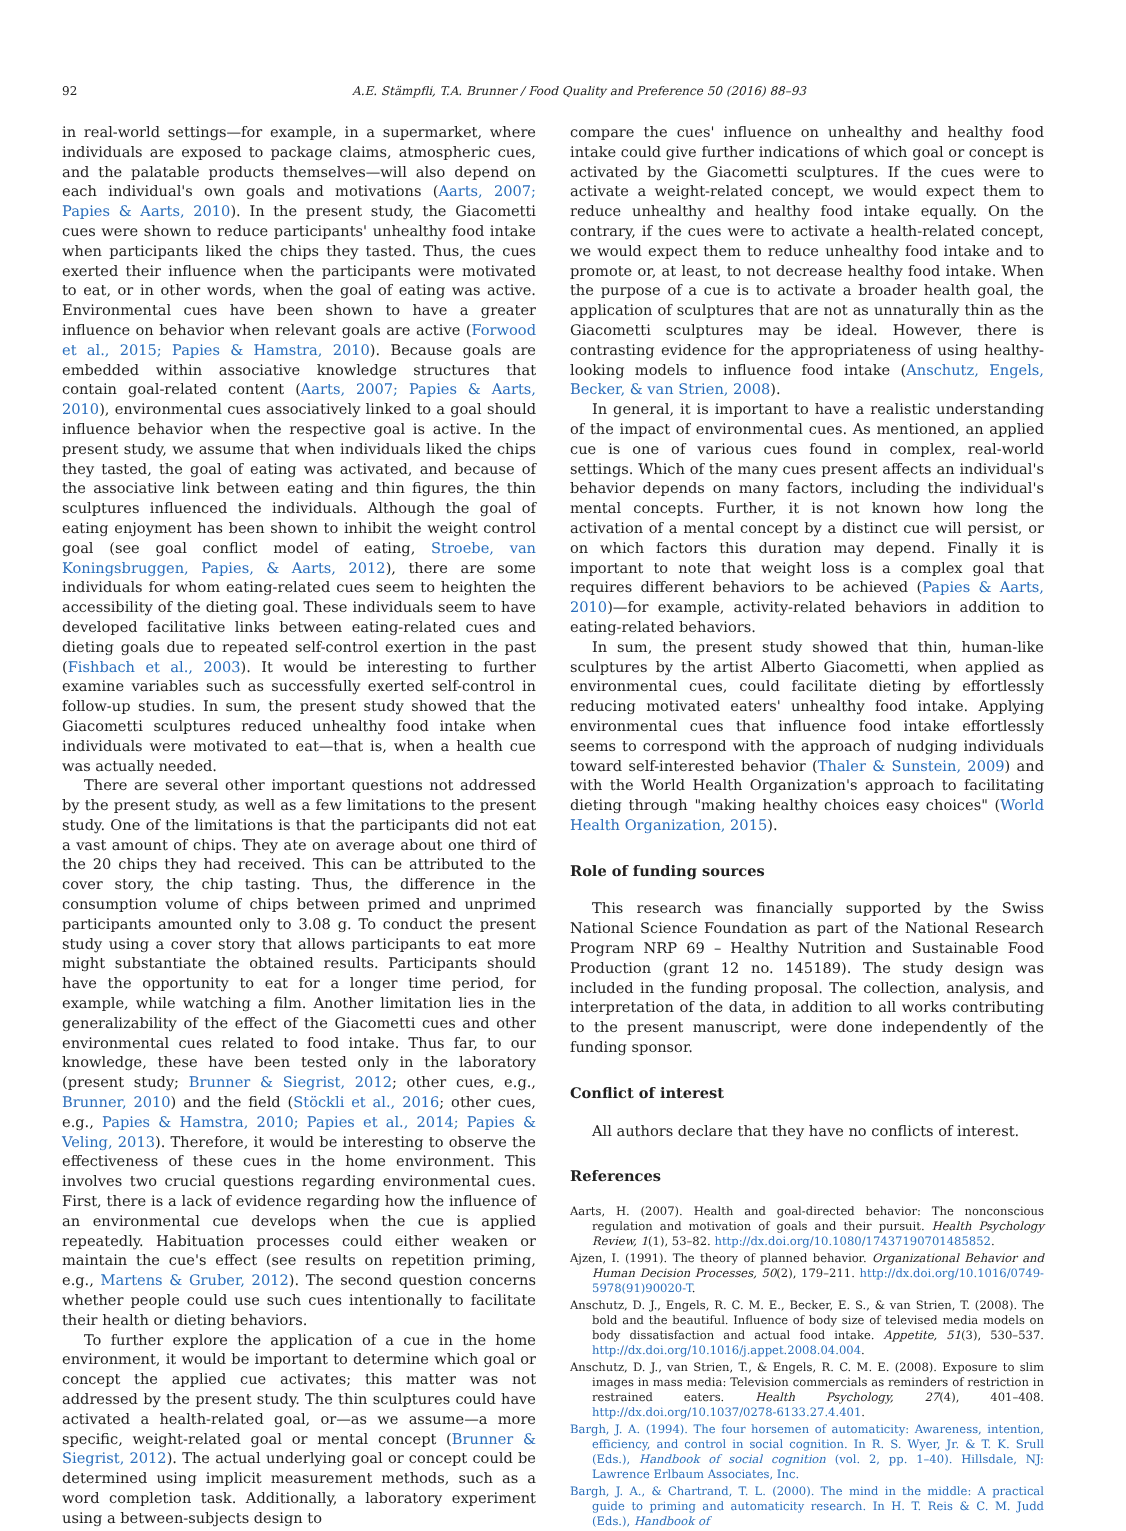92 A.E. Stämpfli, T.A. Brunner / Food Quality and Preference 50 (2016) 88–93
in real-world settings—for example, in a supermarket, where individuals are exposed to package claims, atmospheric cues, and the palatable products themselves—will also depend on each individual's own goals and motivations (Aarts, 2007; Papies & Aarts, 2010). In the present study, the Giacometti cues were shown to reduce participants' unhealthy food intake when participants liked the chips they tasted. Thus, the cues exerted their influence when the participants were motivated to eat, or in other words, when the goal of eating was active. Environmental cues have been shown to have a greater influence on behavior when relevant goals are active (Forwood et al., 2015; Papies & Hamstra, 2010). Because goals are embedded within associative knowledge structures that contain goal-related content (Aarts, 2007; Papies & Aarts, 2010), environmental cues associatively linked to a goal should influence behavior when the respective goal is active. In the present study, we assume that when individuals liked the chips they tasted, the goal of eating was activated, and because of the associative link between eating and thin figures, the thin sculptures influenced the individuals. Although the goal of eating enjoyment has been shown to inhibit the weight control goal (see goal conflict model of eating, Stroebe, van Koningsbruggen, Papies, & Aarts, 2012), there are some individuals for whom eating-related cues seem to heighten the accessibility of the dieting goal. These individuals seem to have developed facilitative links between eating-related cues and dieting goals due to repeated self-control exertion in the past (Fishbach et al., 2003). It would be interesting to further examine variables such as successfully exerted self-control in follow-up studies. In sum, the present study showed that the Giacometti sculptures reduced unhealthy food intake when individuals were motivated to eat—that is, when a health cue was actually needed.
There are several other important questions not addressed by the present study, as well as a few limitations to the present study. One of the limitations is that the participants did not eat a vast amount of chips. They ate on average about one third of the 20 chips they had received. This can be attributed to the cover story, the chip tasting. Thus, the difference in the consumption volume of chips between primed and unprimed participants amounted only to 3.08 g. To conduct the present study using a cover story that allows participants to eat more might substantiate the obtained results. Participants should have the opportunity to eat for a longer time period, for example, while watching a film. Another limitation lies in the generalizability of the effect of the Giacometti cues and other environmental cues related to food intake. Thus far, to our knowledge, these have been tested only in the laboratory (present study; Brunner & Siegrist, 2012; other cues, e.g., Brunner, 2010) and the field (Stöckli et al., 2016; other cues, e.g., Papies & Hamstra, 2010; Papies et al., 2014; Papies & Veling, 2013). Therefore, it would be interesting to observe the effectiveness of these cues in the home environment. This involves two crucial questions regarding environmental cues. First, there is a lack of evidence regarding how the influence of an environmental cue develops when the cue is applied repeatedly. Habituation processes could either weaken or maintain the cue's effect (see results on repetition priming, e.g., Martens & Gruber, 2012). The second question concerns whether people could use such cues intentionally to facilitate their health or dieting behaviors.
To further explore the application of a cue in the home environment, it would be important to determine which goal or concept the applied cue activates; this matter was not addressed by the present study. The thin sculptures could have activated a health-related goal, or—as we assume—a more specific, weight-related goal or mental concept (Brunner & Siegrist, 2012). The actual underlying goal or concept could be determined using implicit measurement methods, such as a word completion task. Additionally, a laboratory experiment using a between-subjects design to
compare the cues' influence on unhealthy and healthy food intake could give further indications of which goal or concept is activated by the Giacometti sculptures. If the cues were to activate a weight-related concept, we would expect them to reduce unhealthy and healthy food intake equally. On the contrary, if the cues were to activate a health-related concept, we would expect them to reduce unhealthy food intake and to promote or, at least, to not decrease healthy food intake. When the purpose of a cue is to activate a broader health goal, the application of sculptures that are not as unnaturally thin as the Giacometti sculptures may be ideal. However, there is contrasting evidence for the appropriateness of using healthy-looking models to influence food intake (Anschutz, Engels, Becker, & van Strien, 2008).
In general, it is important to have a realistic understanding of the impact of environmental cues. As mentioned, an applied cue is one of various cues found in complex, real-world settings. Which of the many cues present affects an individual's behavior depends on many factors, including the individual's mental concepts. Further, it is not known how long the activation of a mental concept by a distinct cue will persist, or on which factors this duration may depend. Finally it is important to note that weight loss is a complex goal that requires different behaviors to be achieved (Papies & Aarts, 2010)—for example, activity-related behaviors in addition to eating-related behaviors.
In sum, the present study showed that thin, human-like sculptures by the artist Alberto Giacometti, when applied as environmental cues, could facilitate dieting by effortlessly reducing motivated eaters' unhealthy food intake. Applying environmental cues that influence food intake effortlessly seems to correspond with the approach of nudging individuals toward self-interested behavior (Thaler & Sunstein, 2009) and with the World Health Organization's approach to facilitating dieting through "making healthy choices easy choices" (World Health Organization, 2015).
Role of funding sources
This research was financially supported by the Swiss National Science Foundation as part of the National Research Program NRP 69 – Healthy Nutrition and Sustainable Food Production (grant 12 no. 145189). The study design was included in the funding proposal. The collection, analysis, and interpretation of the data, in addition to all works contributing to the present manuscript, were done independently of the funding sponsor.
Conflict of interest
All authors declare that they have no conflicts of interest.
References
Aarts, H. (2007). Health and goal-directed behavior: The nonconscious regulation and motivation of goals and their pursuit. Health Psychology Review, 1(1), 53–82. http://dx.doi.org/10.1080/17437190701485852.
Ajzen, I. (1991). The theory of planned behavior. Organizational Behavior and Human Decision Processes, 50(2), 179–211. http://dx.doi.org/10.1016/0749-5978(91)90020-T.
Anschutz, D. J., Engels, R. C. M. E., Becker, E. S., & van Strien, T. (2008). The bold and the beautiful. Influence of body size of televised media models on body dissatisfaction and actual food intake. Appetite, 51(3), 530–537. http://dx.doi.org/10.1016/j.appet.2008.04.004.
Anschutz, D. J., van Strien, T., & Engels, R. C. M. E. (2008). Exposure to slim images in mass media: Television commercials as reminders of restriction in restrained eaters. Health Psychology, 27(4), 401–408. http://dx.doi.org/10.1037/0278-6133.27.4.401.
Bargh, J. A. (1994). The four horsemen of automaticity: Awareness, intention, efficiency, and control in social cognition. In R. S. Wyer, Jr. & T. K. Srull (Eds.), Handbook of social cognition (vol. 2, pp. 1–40). Hillsdale, NJ: Lawrence Erlbaum Associates, Inc.
Bargh, J. A., & Chartrand, T. L. (2000). The mind in the middle: A practical guide to priming and automaticity research. In H. T. Reis & C. M. Judd (Eds.), Handbook of